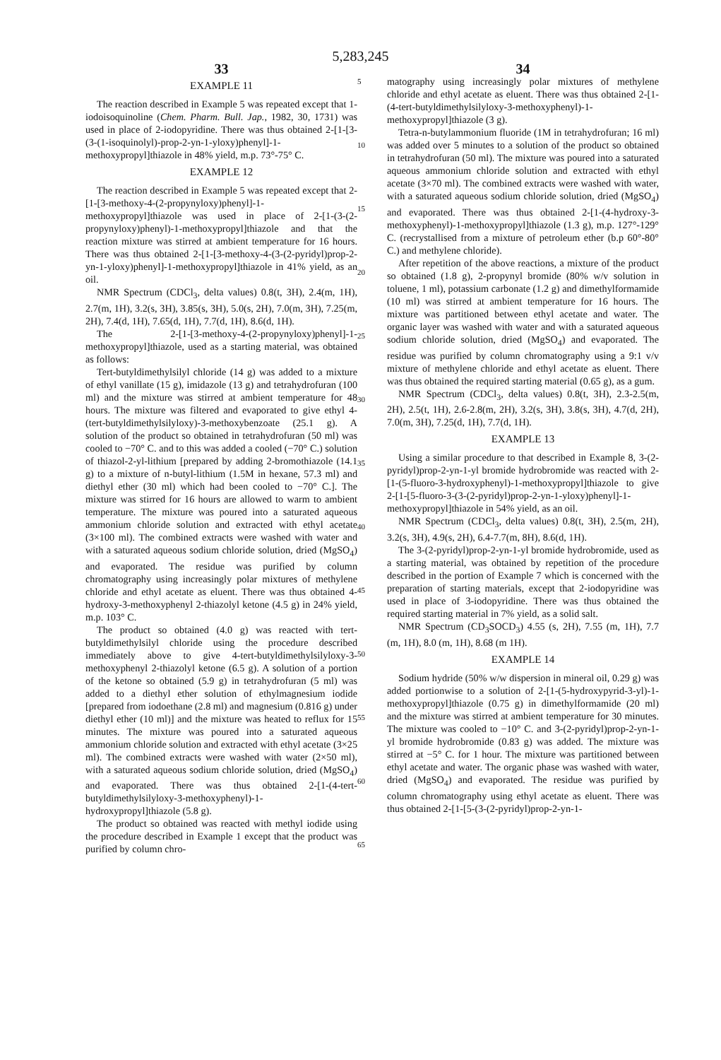5,283,245
33 34
EXAMPLE 11
The reaction described in Example 5 was repeated except that 1-iodoisoquinoline (Chem. Pharm. Bull. Jap., 1982, 30, 1731) was used in place of 2-iodopyridine. There was thus obtained 2-[1-[3-(3-(1-isoquinolyl)-prop-2-yn-1-yloxy)phenyl]-1-methoxypropyl]thiazole in 48% yield, m.p. 73°-75° C.
EXAMPLE 12
The reaction described in Example 5 was repeated except that 2-[1-[3-methoxy-4-(2-propynyloxy)phenyl]-1-methoxypropyl]thiazole was used in place of 2-[1-(3-(2-propynyloxy)phenyl)-1-methoxypropyl]thiazole and that the reaction mixture was stirred at ambient temperature for 16 hours. There was thus obtained 2-[1-[3-methoxy-4-(3-(2-pyridyl)prop-2-yn-1-yloxy)phenyl]-1-methoxypropyl]thiazole in 41% yield, as an oil.
NMR Spectrum (CDCl<sub>3</sub>, delta values) 0.8(t, 3H), 2.4(m, 1H), 2.7(m, 1H), 3.2(s, 3H), 3.85(s, 3H), 5.0(s, 2H), 7.0(m, 3H), 7.25(m, 2H), 7.4(d, 1H), 7.65(d, 1H), 7.7(d, 1H), 8.6(d, 1H).
The 2-[1-[3-methoxy-4-(2-propynyloxy)phenyl]-1-methoxypropyl]thiazole, used as a starting material, was obtained as follows:
Tert-butyldimethylsilyl chloride (14 g) was added to a mixture of ethyl vanillate (15 g), imidazole (13 g) and tetrahydrofuran (100 ml) and the mixture was stirred at ambient temperature for 48 hours. The mixture was filtered and evaporated to give ethyl 4-(tert-butyldimethylsilyloxy)-3-methoxybenzoate (25.1 g). A solution of the product so obtained in tetrahydrofuran (50 ml) was cooled to −70° C. and to this was added a cooled (−70° C.) solution of thiazol-2-yl-lithium [prepared by adding 2-bromothiazole (14.1 g) to a mixture of n-butyl-lithium (1.5M in hexane, 57.3 ml) and diethyl ether (30 ml) which had been cooled to −70° C.]. The mixture was stirred for 16 hours are allowed to warm to ambient temperature. The mixture was poured into a saturated aqueous ammonium chloride solution and extracted with ethyl acetate (3×100 ml). The combined extracts were washed with water and with a saturated aqueous sodium chloride solution, dried (MgSO<sub>4</sub>) and evaporated. The residue was purified by column chromatography using increasingly polar mixtures of methylene chloride and ethyl acetate as eluent. There was thus obtained 4-hydroxy-3-methoxyphenyl 2-thiazolyl ketone (4.5 g) in 24% yield, m.p. 103° C.
The product so obtained (4.0 g) was reacted with tert-butyldimethylsilyl chloride using the procedure described immediately above to give 4-tert-butyldimethylsilyloxy-3-methoxyphenyl 2-thiazolyl ketone (6.5 g). A solution of a portion of the ketone so obtained (5.9 g) in tetrahydrofuran (5 ml) was added to a diethyl ether solution of ethylmagnesium iodide [prepared from iodoethane (2.8 ml) and magnesium (0.816 g) under diethyl ether (10 ml)] and the mixture was heated to reflux for 15 minutes. The mixture was poured into a saturated aqueous ammonium chloride solution and extracted with ethyl acetate (3×25 ml). The combined extracts were washed with water (2×50 ml), with a saturated aqueous sodium chloride solution, dried (MgSO<sub>4</sub>) and evaporated. There was thus obtained 2-[1-(4-tert-butyldimethylsilyloxy-3-methoxyphenyl)-1-hydroxypropyl]thiazole (5.8 g).
The product so obtained was reacted with methyl iodide using the procedure described in Example 1 except that the product was purified by column chro-
5
10
15
20
25
30
35
40
45
50
55
60
65
matography using increasingly polar mixtures of methylene chloride and ethyl acetate as eluent. There was thus obtained 2-[1-(4-tert-butyldimethylsilyloxy-3-methoxyphenyl)-1-methoxypropyl]thiazole (3 g).
Tetra-n-butylammonium fluoride (1M in tetrahydrofuran; 16 ml) was added over 5 minutes to a solution of the product so obtained in tetrahydrofuran (50 ml). The mixture was poured into a saturated aqueous ammonium chloride solution and extracted with ethyl acetate (3×70 ml). The combined extracts were washed with water, with a saturated aqueous sodium chloride solution, dried (MgSO<sub>4</sub>) and evaporated. There was thus obtained 2-[1-(4-hydroxy-3-methoxyphenyl)-1-methoxypropyl]thiazole (1.3 g), m.p. 127°-129° C. (recrystallised from a mixture of petroleum ether (b.p 60°-80° C.) and methylene chloride).
After repetition of the above reactions, a mixture of the product so obtained (1.8 g), 2-propynyl bromide (80% w/v solution in toluene, 1 ml), potassium carbonate (1.2 g) and dimethylformamide (10 ml) was stirred at ambient temperature for 16 hours. The mixture was partitioned between ethyl acetate and water. The organic layer was washed with water and with a saturated aqueous sodium chloride solution, dried (MgSO<sub>4</sub>) and evaporated. The residue was purified by column chromatography using a 9:1 v/v mixture of methylene chloride and ethyl acetate as eluent. There was thus obtained the required starting material (0.65 g), as a gum.
NMR Spectrum (CDCl<sub>3</sub>, delta values) 0.8(t, 3H), 2.3-2.5(m, 2H), 2.5(t, 1H), 2.6-2.8(m, 2H), 3.2(s, 3H), 3.8(s, 3H), 4.7(d, 2H), 7.0(m, 3H), 7.25(d, 1H), 7.7(d, 1H).
EXAMPLE 13
Using a similar procedure to that described in Example 8, 3-(2-pyridyl)prop-2-yn-1-yl bromide hydrobromide was reacted with 2-[1-(5-fluoro-3-hydroxyphenyl)-1-methoxypropyl]thiazole to give 2-[1-[5-fluoro-3-(3-(2-pyridyl)prop-2-yn-1-yloxy)phenyl]-1-methoxypropyl]thiazole in 54% yield, as an oil.
NMR Spectrum (CDCl<sub>3</sub>, delta values) 0.8(t, 3H), 2.5(m, 2H), 3.2(s, 3H), 4.9(s, 2H), 6.4-7.7(m, 8H), 8.6(d, 1H).
The 3-(2-pyridyl)prop-2-yn-1-yl bromide hydrobromide, used as a starting material, was obtained by repetition of the procedure described in the portion of Example 7 which is concerned with the preparation of starting materials, except that 2-iodopyridine was used in place of 3-iodopyridine. There was thus obtained the required starting material in 7% yield, as a solid salt.
NMR Spectrum (CD<sub>3</sub>SOCD<sub>3</sub>) 4.55 (s, 2H), 7.55 (m, 1H), 7.7 (m, 1H), 8.0 (m, 1H), 8.68 (m 1H).
EXAMPLE 14
Sodium hydride (50% w/w dispersion in mineral oil, 0.29 g) was added portionwise to a solution of 2-[1-(5-hydroxypyrid-3-yl)-1-methoxypropyl]thiazole (0.75 g) in dimethylformamide (20 ml) and the mixture was stirred at ambient temperature for 30 minutes. The mixture was cooled to −10° C. and 3-(2-pyridyl)prop-2-yn-1-yl bromide hydrobromide (0.83 g) was added. The mixture was stirred at −5° C. for 1 hour. The mixture was partitioned between ethyl acetate and water. The organic phase was washed with water, dried (MgSO<sub>4</sub>) and evaporated. The residue was purified by column chromatography using ethyl acetate as eluent. There was thus obtained 2-[1-[5-(3-(2-pyridyl)prop-2-yn-1-